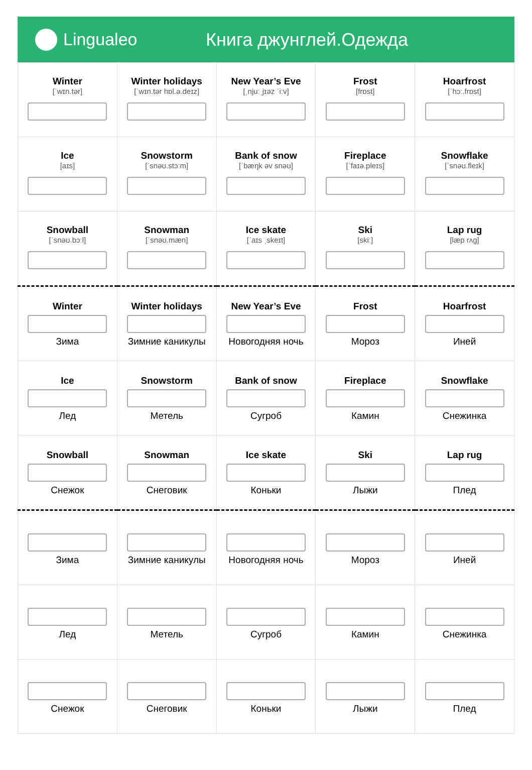Lingualeo Книга джунглей.Одежда
| Winter [ˈwɪn.tər] | Winter holidays [ˈwɪn.tər hɒl.ə.deɪz] | New Year’s Eve [ˌnjuːˌjɪəz ˈiːv] | Frost [frɒst] | Hoarfrost [ˈhɔː.frɒst] |
| Ice [aɪs] | Snowstorm [ˈsnəʊ.stɔːm] | Bank of snow [ˈbæŋk əv snəʊ] | Fireplace [ˈfaɪə.pleɪs] | Snowflake [ˈsnəʊ.fleɪk] |
| Snowball [ˈsnəʊ.bɔːl] | Snowman [ˈsnəʊ.mæn] | Ice skate [ˈaɪs ˌskeɪt] | Ski [skiː] | Lap rug [læp rʌg] |
| Winter Зима | Winter holidays Зимние каникулы | New Year’s Eve Новогодняя ночь | Frost Мороз | Hoarfrost Иней |
| Ice Лед | Snowstorm Метель | Bank of snow Сугроб | Fireplace Камин | Snowflake Снежинка |
| Snowball Снежок | Snowman Снеговик | Ice skate Коньки | Ski Лыжи | Lap rug Плед |
| Зима | Зимние каникулы | Новогодняя ночь | Мороз | Иней |
| Лед | Метель | Сугроб | Камин | Снежинка |
| Снежок | Снеговик | Коньки | Лыжи | Плед |